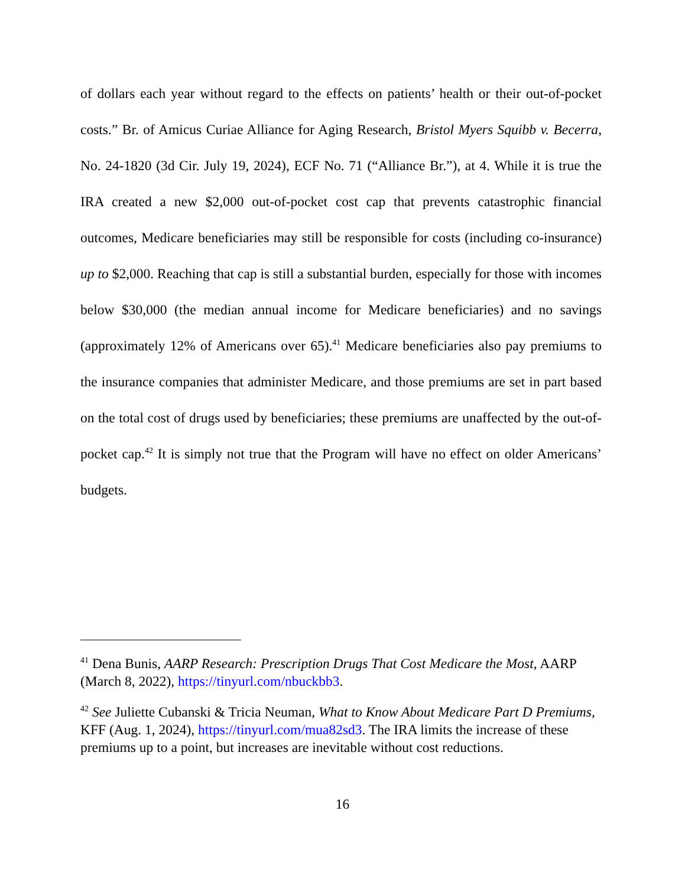of dollars each year without regard to the effects on patients’ health or their out-of-pocket costs.” Br. of Amicus Curiae Alliance for Aging Research, Bristol Myers Squibb v. Becerra, No. 24-1820 (3d Cir. July 19, 2024), ECF No. 71 (“Alliance Br.”), at 4. While it is true the IRA created a new $2,000 out-of-pocket cost cap that prevents catastrophic financial outcomes, Medicare beneficiaries may still be responsible for costs (including co-insurance) up to $2,000. Reaching that cap is still a substantial burden, especially for those with incomes below $30,000 (the median annual income for Medicare beneficiaries) and no savings (approximately 12% of Americans over 65).<sup>41</sup> Medicare beneficiaries also pay premiums to the insurance companies that administer Medicare, and those premiums are set in part based on the total cost of drugs used by beneficiaries; these premiums are unaffected by the out-of-pocket cap.<sup>42</sup> It is simply not true that the Program will have no effect on older Americans’ budgets.
<sup>41</sup> Dena Bunis, AARP Research: Prescription Drugs That Cost Medicare the Most, AARP (March 8, 2022), https://tinyurl.com/nbuckbb3.
<sup>42</sup> See Juliette Cubanski & Tricia Neuman, What to Know About Medicare Part D Premiums, KFF (Aug. 1, 2024), https://tinyurl.com/mua82sd3. The IRA limits the increase of these premiums up to a point, but increases are inevitable without cost reductions.
16